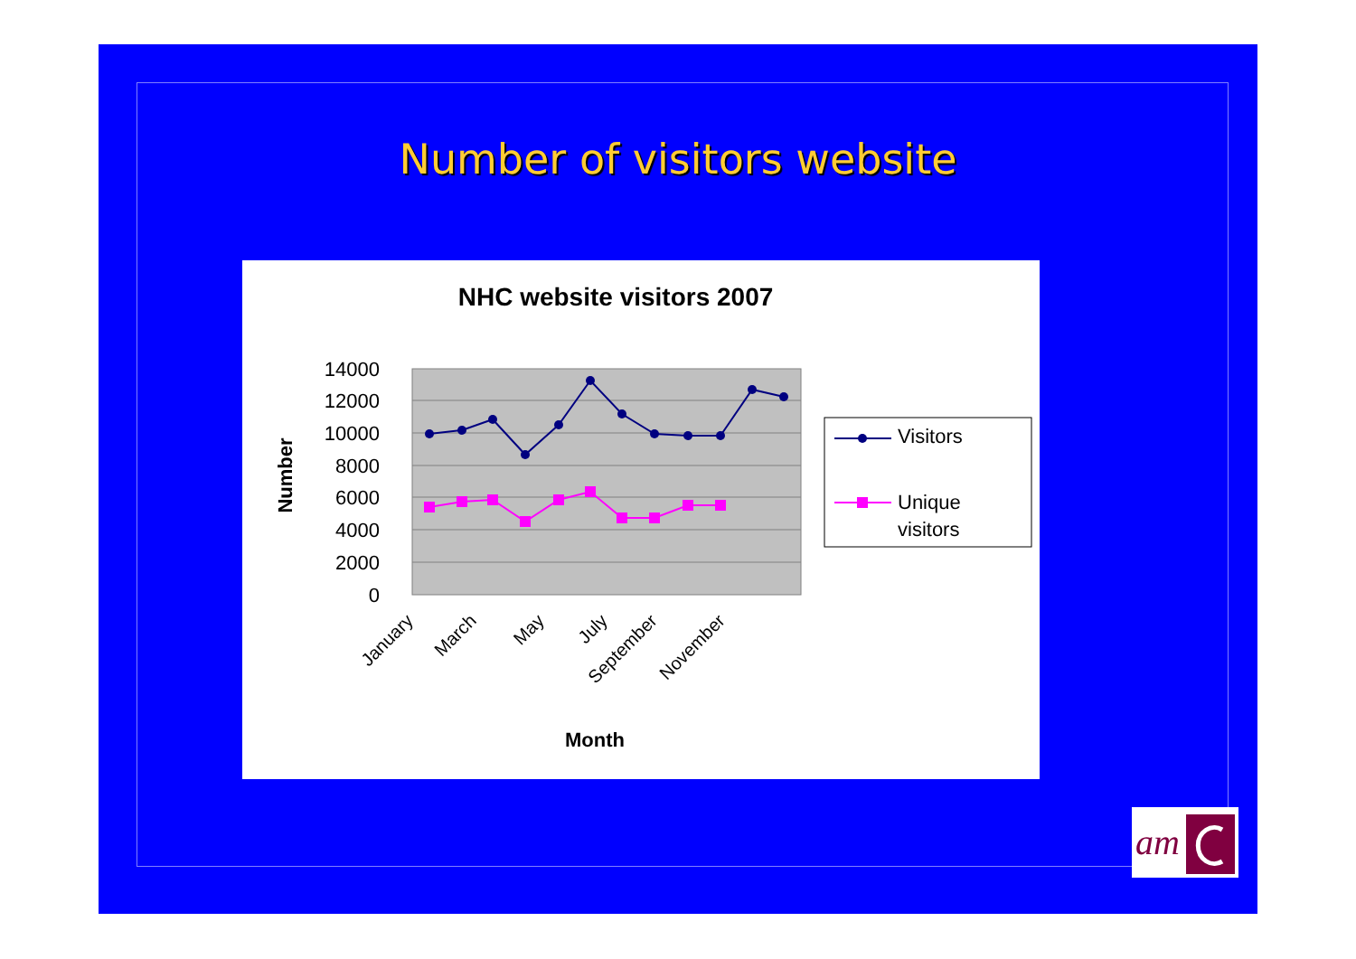Number of visitors website
NHC website visitors 2007
14000
12000
10000
8000
6000
4000
2000
0
Number
January
March
May
July
September
November
Month
Visitors
Unique
visitors
am